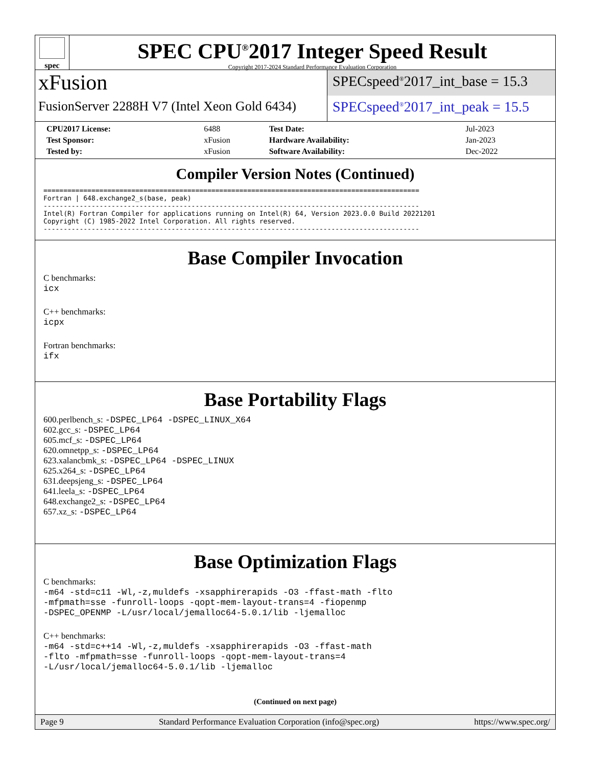spec
SPEC CPU<sup>®</sup>2017 Integer Speed Result
Copyright 2017-2024 Standard Performance Evaluation Corporation
xFusion
FusionServer 2288H V7 (Intel Xeon Gold 6434)
SPECspeed<sup>®</sup>2017_int_base = 15.3
SPECspeed<sup>®</sup>2017_int_peak = 15.5
| CPU2017 License: | 6488 | Test Date: | Jul-2023 |
| Test Sponsor: | xFusion | Hardware Availability: | Jan-2023 |
| Tested by: | xFusion | Software Availability: | Dec-2022 |
Compiler Version Notes (Continued)
==============================================================================================
Fortran | 648.exchange2_s(base, peak)
----------------------------------------------------------------------------------------------
Intel(R) Fortran Compiler for applications running on Intel(R) 64, Version 2023.0.0 Build 20221201
Copyright (C) 1985-2022 Intel Corporation. All rights reserved.
----------------------------------------------------------------------------------------------
Base Compiler Invocation
C benchmarks:
icx
C++ benchmarks:
icpx
Fortran benchmarks:
ifx
Base Portability Flags
600.perlbench_s: -DSPEC_LP64 -DSPEC_LINUX_X64
602.gcc_s: -DSPEC_LP64
605.mcf_s: -DSPEC_LP64
620.omnetpp_s: -DSPEC_LP64
623.xalancbmk_s: -DSPEC_LP64 -DSPEC_LINUX
625.x264_s: -DSPEC_LP64
631.deepsjeng_s: -DSPEC_LP64
641.leela_s: -DSPEC_LP64
648.exchange2_s: -DSPEC_LP64
657.xz_s: -DSPEC_LP64
Base Optimization Flags
C benchmarks:
-m64 -std=c11 -Wl,-z,muldefs -xsapphirerapids -O3 -ffast-math -flto
-mfpmath=sse -funroll-loops -qopt-mem-layout-trans=4 -fiopenmp
-DSPEC_OPENMP -L/usr/local/jemalloc64-5.0.1/lib -ljemalloc
C++ benchmarks:
-m64 -std=c++14 -Wl,-z,muldefs -xsapphirerapids -O3 -ffast-math
-flto -mfpmath=sse -funroll-loops -qopt-mem-layout-trans=4
-L/usr/local/jemalloc64-5.0.1/lib -ljemalloc
(Continued on next page)
Page 9 Standard Performance Evaluation Corporation (info@spec.org) https://www.spec.org/